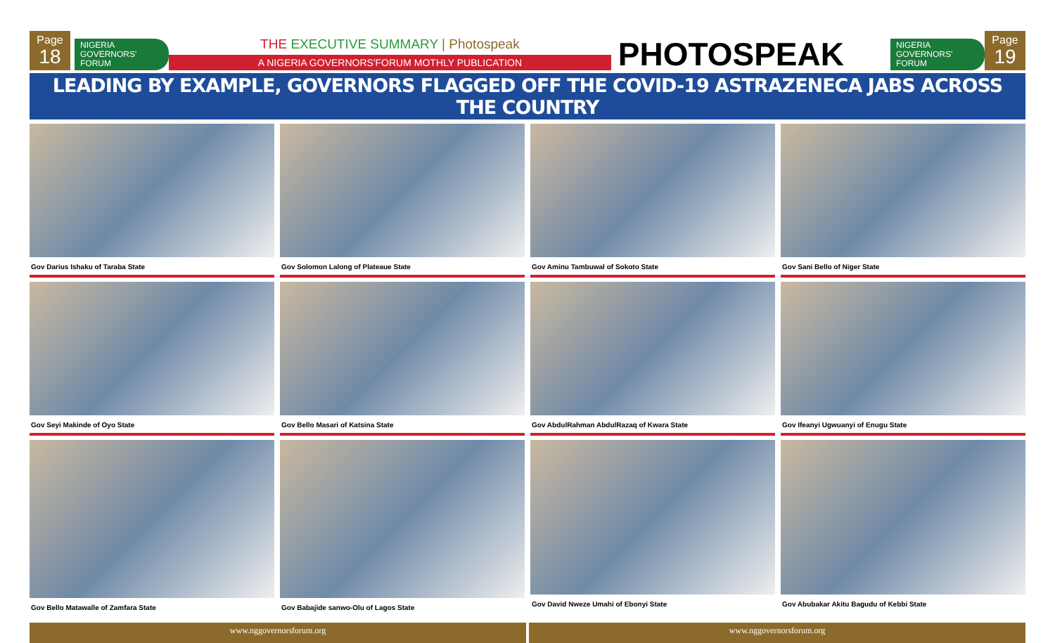Page
18
NIGERIA
GOVERNORS'
FORUM
THE EXECUTIVE SUMMARY | Photospeak
A NIGERIA GOVERNORS'FORUM MOTHLY PUBLICATION
PHOTOSPEAK
NIGERIA
GOVERNORS'
FORUM
Page
19
LEADING BY EXAMPLE, GOVERNORS FLAGGED OFF THE COVID-19 ASTRAZENECA JABS ACROSS THE COUNTRY
Gov Darius Ishaku of Taraba State
Gov Solomon Lalong of Plateaue State
Gov Aminu Tambuwal of Sokoto State
Gov Sani Bello of Niger State
Gov Seyi Makinde of Oyo State
Gov Bello Masari of Katsina State
Gov AbdulRahman AbdulRazaq of Kwara State
Gov Ifeanyi Ugwuanyi of Enugu State
Gov Bello Matawalle of Zamfara State
Gov Babajide sanwo-Olu of Lagos State
Gov David Nweze Umahi of Ebonyi State
Gov Abubakar Akitu Bagudu of Kebbi State
www.nggovernorsforum.org www.nggovernorsforum.org